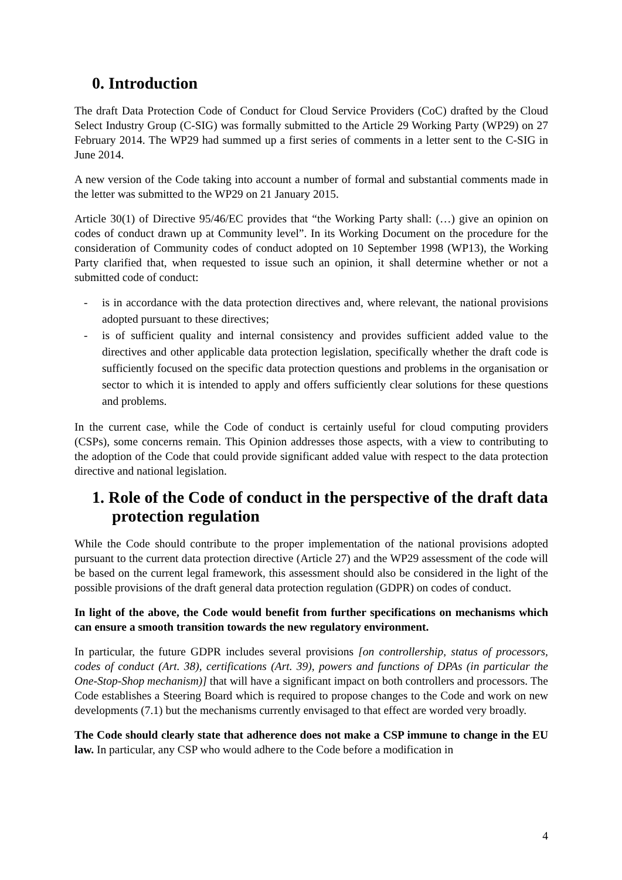0. Introduction
The draft Data Protection Code of Conduct for Cloud Service Providers (CoC) drafted by the Cloud Select Industry Group (C-SIG) was formally submitted to the Article 29 Working Party (WP29) on 27 February 2014. The WP29 had summed up a first series of comments in a letter sent to the C-SIG in June 2014.
A new version of the Code taking into account a number of formal and substantial comments made in the letter was submitted to the WP29 on 21 January 2015.
Article 30(1) of Directive 95/46/EC provides that “the Working Party shall: (…) give an opinion on codes of conduct drawn up at Community level”. In its Working Document on the procedure for the consideration of Community codes of conduct adopted on 10 September 1998 (WP13), the Working Party clarified that, when requested to issue such an opinion, it shall determine whether or not a submitted code of conduct:
- is in accordance with the data protection directives and, where relevant, the national provisions adopted pursuant to these directives;
- is of sufficient quality and internal consistency and provides sufficient added value to the directives and other applicable data protection legislation, specifically whether the draft code is sufficiently focused on the specific data protection questions and problems in the organisation or sector to which it is intended to apply and offers sufficiently clear solutions for these questions and problems.
In the current case, while the Code of conduct is certainly useful for cloud computing providers (CSPs), some concerns remain. This Opinion addresses those aspects, with a view to contributing to the adoption of the Code that could provide significant added value with respect to the data protection directive and national legislation.
1. Role of the Code of conduct in the perspective of the draft data protection regulation
While the Code should contribute to the proper implementation of the national provisions adopted pursuant to the current data protection directive (Article 27) and the WP29 assessment of the code will be based on the current legal framework, this assessment should also be considered in the light of the possible provisions of the draft general data protection regulation (GDPR) on codes of conduct.
In light of the above, the Code would benefit from further specifications on mechanisms which can ensure a smooth transition towards the new regulatory environment.
In particular, the future GDPR includes several provisions [on controllership, status of processors, codes of conduct (Art. 38), certifications (Art. 39), powers and functions of DPAs (in particular the One-Stop-Shop mechanism)] that will have a significant impact on both controllers and processors. The Code establishes a Steering Board which is required to propose changes to the Code and work on new developments (7.1) but the mechanisms currently envisaged to that effect are worded very broadly.
The Code should clearly state that adherence does not make a CSP immune to change in the EU law. In particular, any CSP who would adhere to the Code before a modification in
4